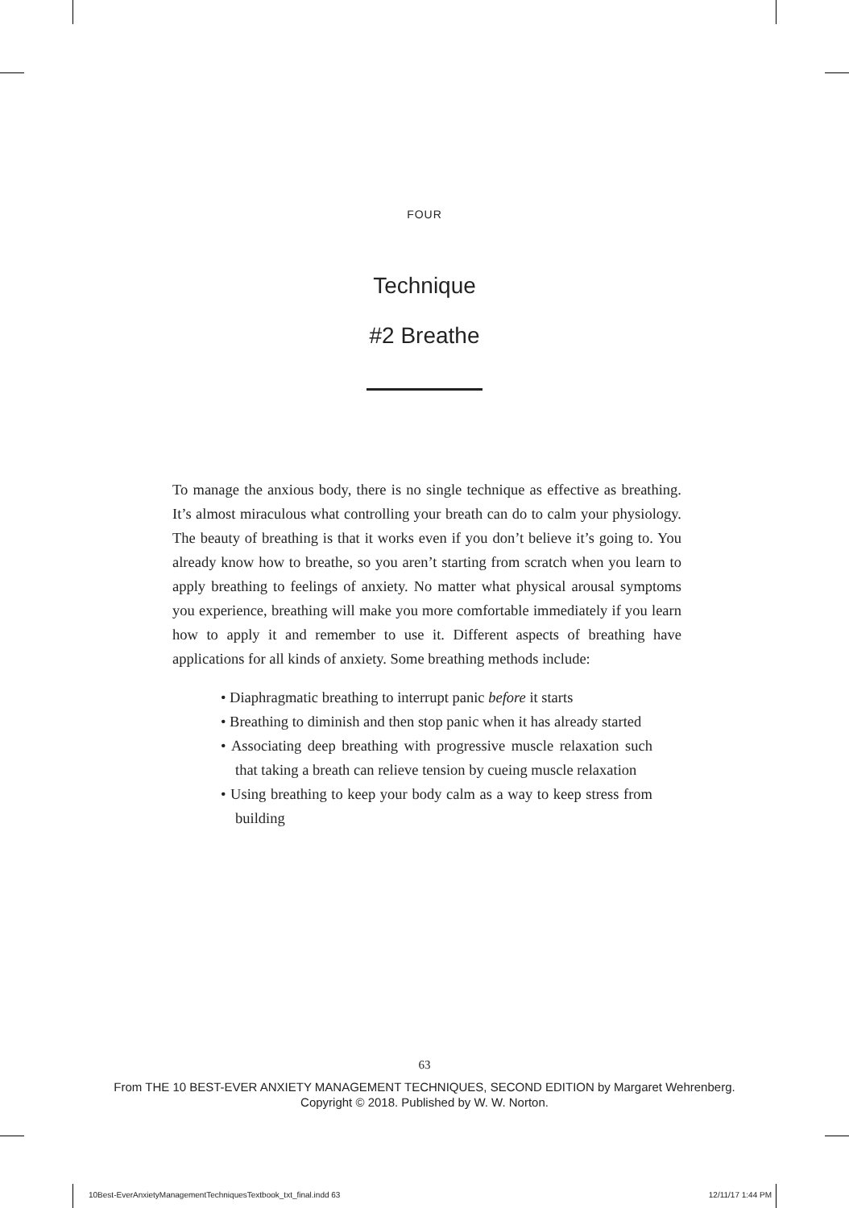FOUR
Technique
#2 Breathe
To manage the anxious body, there is no single technique as effective as breathing. It’s almost miraculous what controlling your breath can do to calm your physiology. The beauty of breathing is that it works even if you don’t believe it’s going to. You already know how to breathe, so you aren’t starting from scratch when you learn to apply breathing to feelings of anxiety. No matter what physical arousal symptoms you experience, breathing will make you more comfortable immediately if you learn how to apply it and remember to use it. Different aspects of breathing have applications for all kinds of anxiety. Some breathing methods include:
• Diaphragmatic breathing to interrupt panic before it starts
• Breathing to diminish and then stop panic when it has already started
• Associating deep breathing with progressive muscle relaxation such that taking a breath can relieve tension by cueing muscle relaxation
• Using breathing to keep your body calm as a way to keep stress from building
63
From THE 10 BEST-EVER ANXIETY MANAGEMENT TECHNIQUES, SECOND EDITION by Margaret Wehrenberg.
Copyright © 2018. Published by W. W. Norton.
10Best-EverAnxietyManagementTechniquesTextbook_txt_final.indd 63 12/11/17 1:44 PM